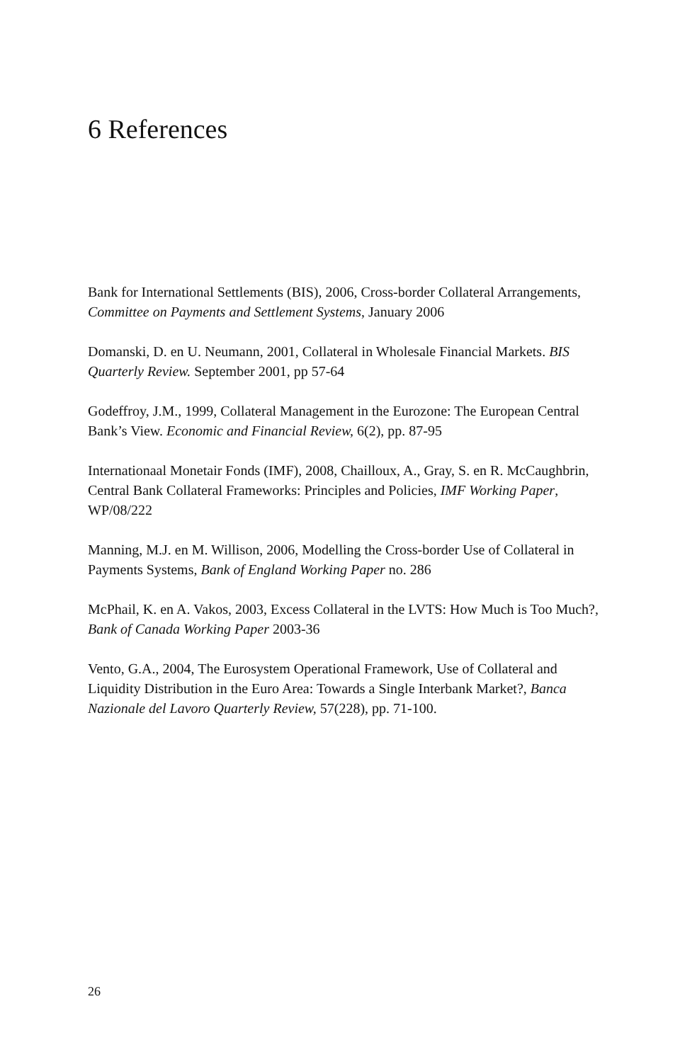6 References
Bank for International Settlements (BIS), 2006, Cross-border Collateral Arrangements, Committee on Payments and Settlement Systems, January 2006
Domanski, D. en U. Neumann, 2001, Collateral in Wholesale Financial Markets. BIS Quarterly Review. September 2001, pp 57-64
Godeffroy, J.M., 1999, Collateral Management in the Eurozone: The European Central Bank’s View. Economic and Financial Review, 6(2), pp. 87-95
Internationaal Monetair Fonds (IMF), 2008, Chailloux, A., Gray, S. en R. McCaughbrin, Central Bank Collateral Frameworks: Principles and Policies, IMF Working Paper, WP/08/222
Manning, M.J. en M. Willison, 2006, Modelling the Cross-border Use of Collateral in Payments Systems, Bank of England Working Paper no. 286
McPhail, K. en A. Vakos, 2003, Excess Collateral in the LVTS: How Much is Too Much?, Bank of Canada Working Paper 2003-36
Vento, G.A., 2004, The Eurosystem Operational Framework, Use of Collateral and Liquidity Distribution in the Euro Area: Towards a Single Interbank Market?, Banca Nazionale del Lavoro Quarterly Review, 57(228), pp. 71-100.
26